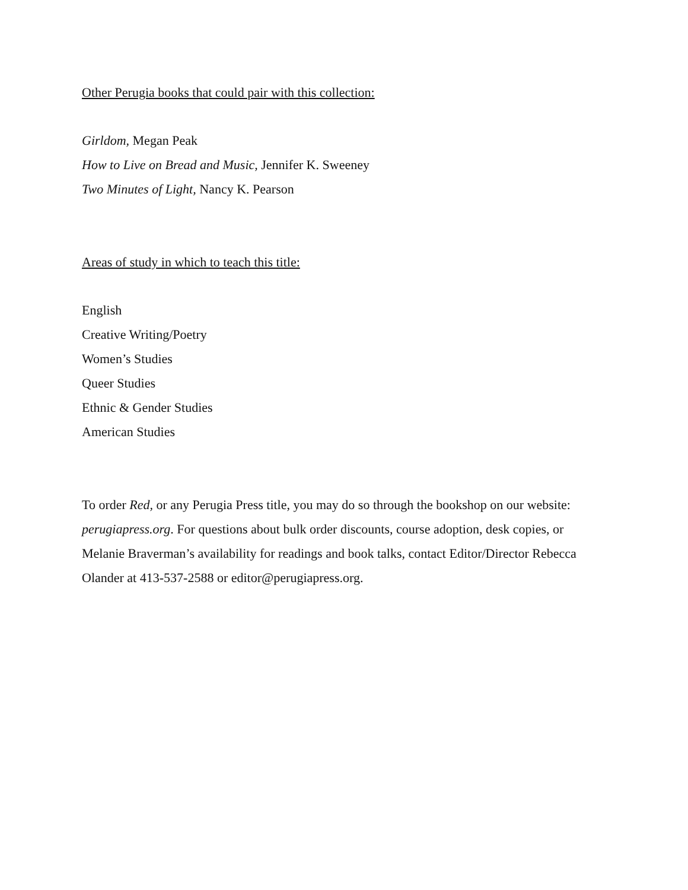Other Perugia books that could pair with this collection:
Girldom, Megan Peak
How to Live on Bread and Music, Jennifer K. Sweeney
Two Minutes of Light, Nancy K. Pearson
Areas of study in which to teach this title:
English
Creative Writing/Poetry
Women’s Studies
Queer Studies
Ethnic & Gender Studies
American Studies
To order Red, or any Perugia Press title, you may do so through the bookshop on our website: perugiapress.org. For questions about bulk order discounts, course adoption, desk copies, or Melanie Braverman’s availability for readings and book talks, contact Editor/Director Rebecca Olander at 413-537-2588 or editor@perugiapress.org.